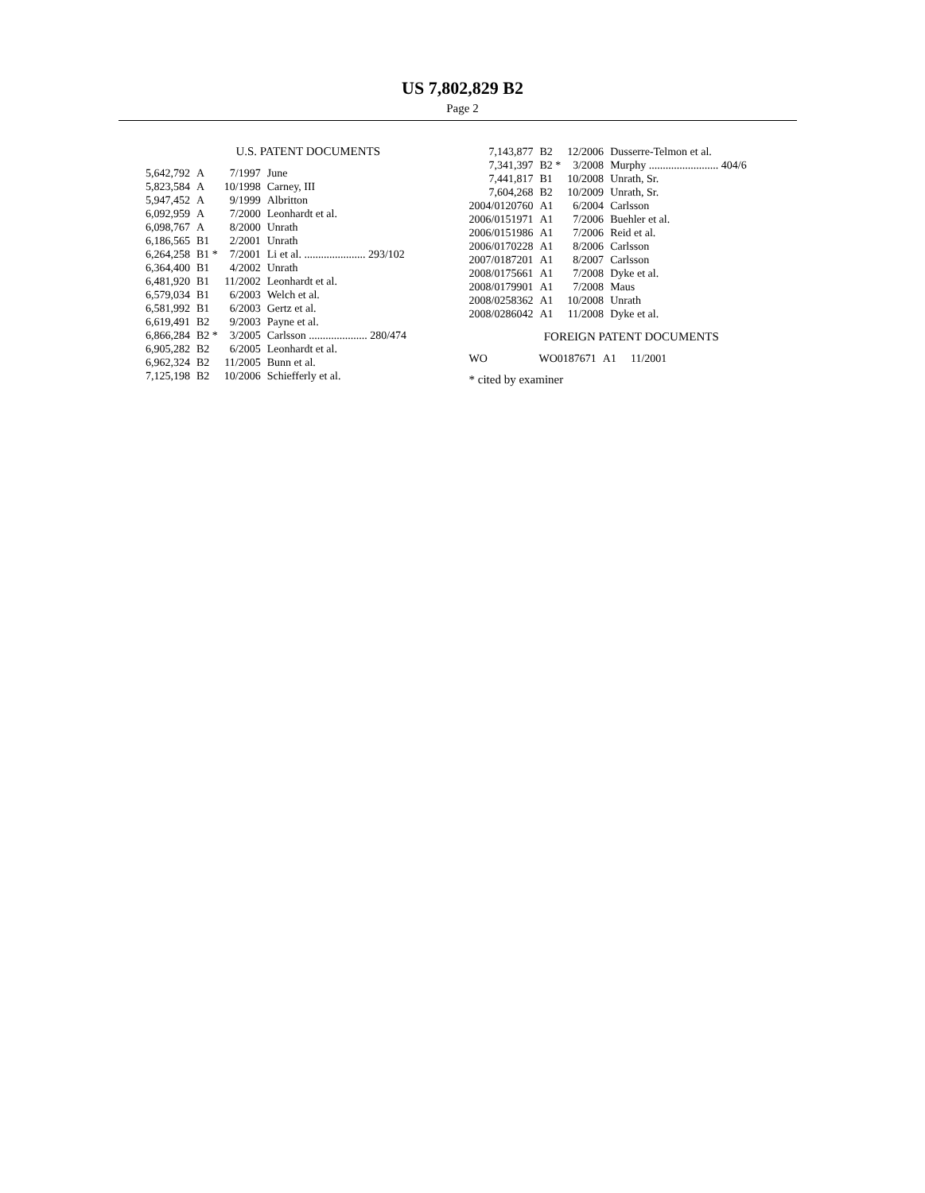US 7,802,829 B2
Page 2
U.S. PATENT DOCUMENTS
| 5,642,792 | A | 7/1997 | June |
| 5,823,584 | A | 10/1998 | Carney, III |
| 5,947,452 | A | 9/1999 | Albritton |
| 6,092,959 | A | 7/2000 | Leonhardt et al. |
| 6,098,767 | A | 8/2000 | Unrath |
| 6,186,565 | B1 | 2/2001 | Unrath |
| 6,264,258 | B1 * | 7/2001 | Li et al. ...................... 293/102 |
| 6,364,400 | B1 | 4/2002 | Unrath |
| 6,481,920 | B1 | 11/2002 | Leonhardt et al. |
| 6,579,034 | B1 | 6/2003 | Welch et al. |
| 6,581,992 | B1 | 6/2003 | Gertz et al. |
| 6,619,491 | B2 | 9/2003 | Payne et al. |
| 6,866,284 | B2 * | 3/2005 | Carlsson ..................... 280/474 |
| 6,905,282 | B2 | 6/2005 | Leonhardt et al. |
| 6,962,324 | B2 | 11/2005 | Bunn et al. |
| 7,125,198 | B2 | 10/2006 | Schiefferly et al. |
| 7,143,877 | B2 | 12/2006 | Dusserre-Telmon et al. |
| 7,341,397 | B2 * | 3/2008 | Murphy ......................... 404/6 |
| 7,441,817 | B1 | 10/2008 | Unrath, Sr. |
| 7,604,268 | B2 | 10/2009 | Unrath, Sr. |
| 2004/0120760 | A1 | 6/2004 | Carlsson |
| 2006/0151971 | A1 | 7/2006 | Buehler et al. |
| 2006/0151986 | A1 | 7/2006 | Reid et al. |
| 2006/0170228 | A1 | 8/2006 | Carlsson |
| 2007/0187201 | A1 | 8/2007 | Carlsson |
| 2008/0175661 | A1 | 7/2008 | Dyke et al. |
| 2008/0179901 | A1 | 7/2008 | Maus |
| 2008/0258362 | A1 | 10/2008 | Unrath |
| 2008/0286042 | A1 | 11/2008 | Dyke et al. |
FOREIGN PATENT DOCUMENTS
| WO | WO0187671 | A1 | 11/2001 |
* cited by examiner